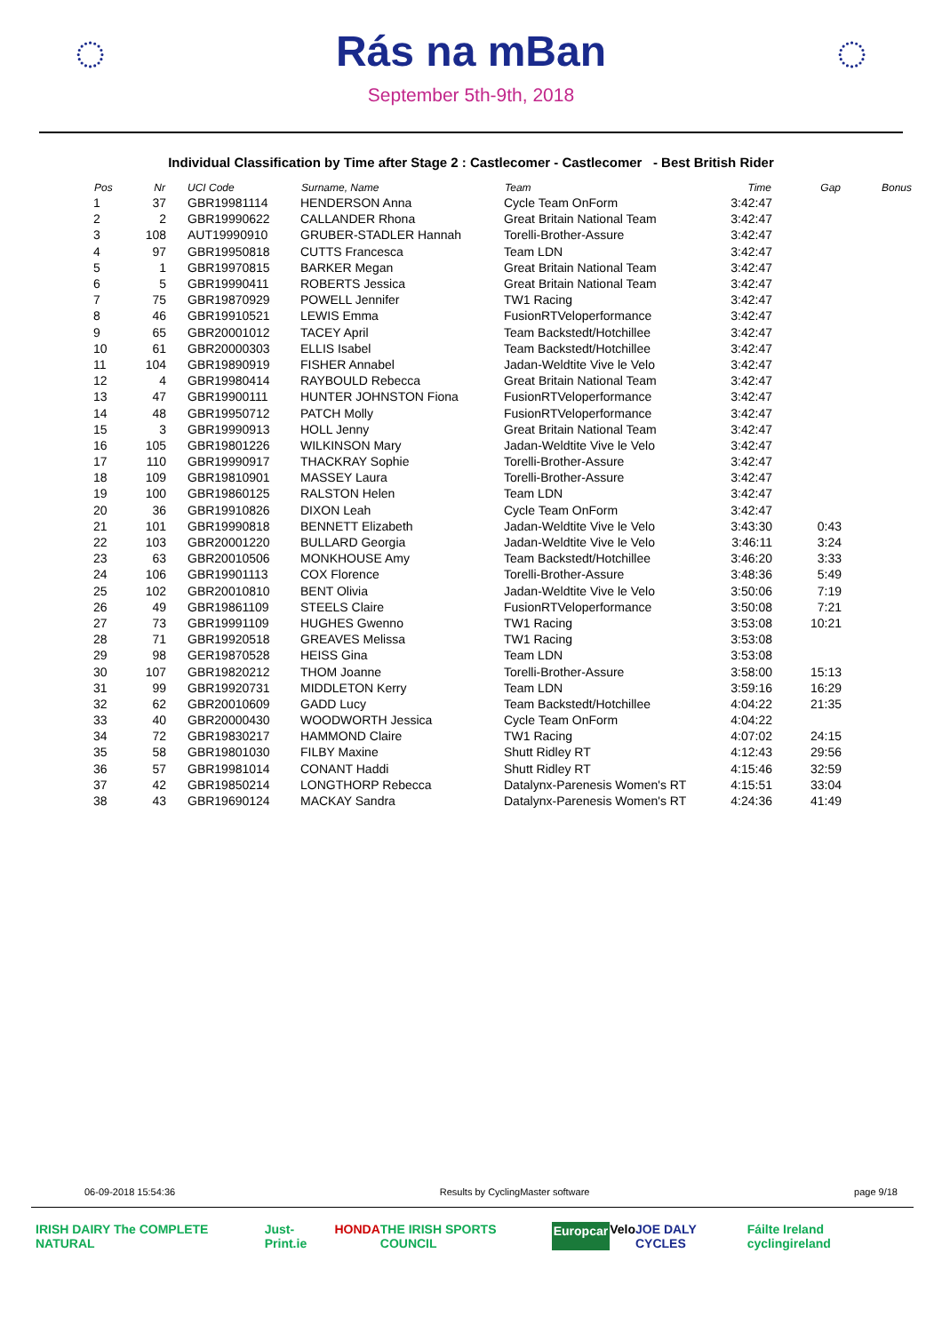◌
Rás na mBan
September 5th-9th, 2018
◌
Individual Classification by Time after Stage 2 : Castlecomer - Castlecomer - Best British Rider
| Pos | Nr | UCI Code | Surname, Name | Team | Time | Gap | Bonus |
| --- | --- | --- | --- | --- | --- | --- | --- |
| 1 | 37 | GBR19981114 | HENDERSON Anna | Cycle Team OnForm | 3:42:47 | | |
| 2 | 2 | GBR19990622 | CALLANDER Rhona | Great Britain National Team | 3:42:47 | | |
| 3 | 108 | AUT19990910 | GRUBER-STADLER Hannah | Torelli-Brother-Assure | 3:42:47 | | |
| 4 | 97 | GBR19950818 | CUTTS Francesca | Team LDN | 3:42:47 | | |
| 5 | 1 | GBR19970815 | BARKER Megan | Great Britain National Team | 3:42:47 | | |
| 6 | 5 | GBR19990411 | ROBERTS Jessica | Great Britain National Team | 3:42:47 | | |
| 7 | 75 | GBR19870929 | POWELL Jennifer | TW1 Racing | 3:42:47 | | |
| 8 | 46 | GBR19910521 | LEWIS Emma | FusionRTVeloperformance | 3:42:47 | | |
| 9 | 65 | GBR20001012 | TACEY April | Team Backstedt/Hotchillee | 3:42:47 | | |
| 10 | 61 | GBR20000303 | ELLIS Isabel | Team Backstedt/Hotchillee | 3:42:47 | | |
| 11 | 104 | GBR19890919 | FISHER Annabel | Jadan-Weldtite Vive le Velo | 3:42:47 | | |
| 12 | 4 | GBR19980414 | RAYBOULD Rebecca | Great Britain National Team | 3:42:47 | | |
| 13 | 47 | GBR19900111 | HUNTER JOHNSTON Fiona | FusionRTVeloperformance | 3:42:47 | | |
| 14 | 48 | GBR19950712 | PATCH Molly | FusionRTVeloperformance | 3:42:47 | | |
| 15 | 3 | GBR19990913 | HOLL Jenny | Great Britain National Team | 3:42:47 | | |
| 16 | 105 | GBR19801226 | WILKINSON Mary | Jadan-Weldtite Vive le Velo | 3:42:47 | | |
| 17 | 110 | GBR19990917 | THACKRAY Sophie | Torelli-Brother-Assure | 3:42:47 | | |
| 18 | 109 | GBR19810901 | MASSEY Laura | Torelli-Brother-Assure | 3:42:47 | | |
| 19 | 100 | GBR19860125 | RALSTON Helen | Team LDN | 3:42:47 | | |
| 20 | 36 | GBR19910826 | DIXON Leah | Cycle Team OnForm | 3:42:47 | | |
| 21 | 101 | GBR19990818 | BENNETT Elizabeth | Jadan-Weldtite Vive le Velo | 3:43:30 | 0:43 | |
| 22 | 103 | GBR20001220 | BULLARD Georgia | Jadan-Weldtite Vive le Velo | 3:46:11 | 3:24 | |
| 23 | 63 | GBR20010506 | MONKHOUSE Amy | Team Backstedt/Hotchillee | 3:46:20 | 3:33 | |
| 24 | 106 | GBR19901113 | COX Florence | Torelli-Brother-Assure | 3:48:36 | 5:49 | |
| 25 | 102 | GBR20010810 | BENT Olivia | Jadan-Weldtite Vive le Velo | 3:50:06 | 7:19 | |
| 26 | 49 | GBR19861109 | STEELS Claire | FusionRTVeloperformance | 3:50:08 | 7:21 | |
| 27 | 73 | GBR19991109 | HUGHES Gwenno | TW1 Racing | 3:53:08 | 10:21 | |
| 28 | 71 | GBR19920518 | GREAVES Melissa | TW1 Racing | 3:53:08 | | |
| 29 | 98 | GER19870528 | HEISS Gina | Team LDN | 3:53:08 | | |
| 30 | 107 | GBR19820212 | THOM Joanne | Torelli-Brother-Assure | 3:58:00 | 15:13 | |
| 31 | 99 | GBR19920731 | MIDDLETON Kerry | Team LDN | 3:59:16 | 16:29 | |
| 32 | 62 | GBR20010609 | GADD Lucy | Team Backstedt/Hotchillee | 4:04:22 | 21:35 | |
| 33 | 40 | GBR20000430 | WOODWORTH Jessica | Cycle Team OnForm | 4:04:22 | | |
| 34 | 72 | GBR19830217 | HAMMOND Claire | TW1 Racing | 4:07:02 | 24:15 | |
| 35 | 58 | GBR19801030 | FILBY Maxine | Shutt Ridley RT | 4:12:43 | 29:56 | |
| 36 | 57 | GBR19981014 | CONANT Haddi | Shutt Ridley RT | 4:15:46 | 32:59 | |
| 37 | 42 | GBR19850214 | LONGTHORP Rebecca | Datalynx-Parenesis Women's RT | 4:15:51 | 33:04 | |
| 38 | 43 | GBR19690124 | MACKAY Sandra | Datalynx-Parenesis Women's RT | 4:24:36 | 41:49 | |
06-09-2018 15:54:36 Results by CyclingMaster software page 9/18
IRISH DAIRY The COMPLETE NATURAL Just-Print.ie HONDA THE IRISH SPORTS COUNCIL Europcar Velo JOE DALY CYCLES Fáilte Ireland cyclingireland